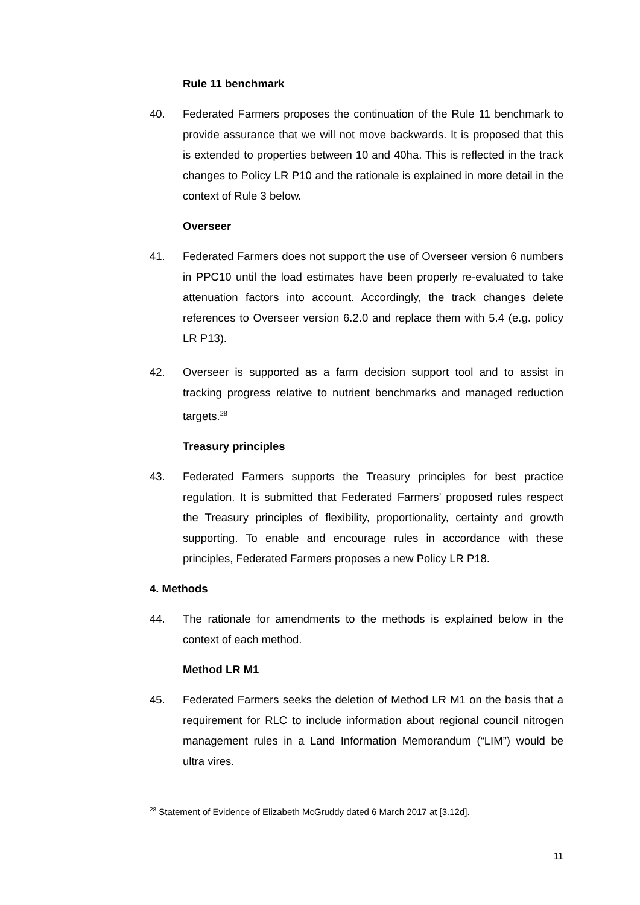Rule 11 benchmark
40. Federated Farmers proposes the continuation of the Rule 11 benchmark to provide assurance that we will not move backwards. It is proposed that this is extended to properties between 10 and 40ha. This is reflected in the track changes to Policy LR P10 and the rationale is explained in more detail in the context of Rule 3 below.
Overseer
41. Federated Farmers does not support the use of Overseer version 6 numbers in PPC10 until the load estimates have been properly re-evaluated to take attenuation factors into account. Accordingly, the track changes delete references to Overseer version 6.2.0 and replace them with 5.4 (e.g. policy LR P13).
42. Overseer is supported as a farm decision support tool and to assist in tracking progress relative to nutrient benchmarks and managed reduction targets.<sup>28</sup>
Treasury principles
43. Federated Farmers supports the Treasury principles for best practice regulation. It is submitted that Federated Farmers’ proposed rules respect the Treasury principles of flexibility, proportionality, certainty and growth supporting. To enable and encourage rules in accordance with these principles, Federated Farmers proposes a new Policy LR P18.
4. Methods
44. The rationale for amendments to the methods is explained below in the context of each method.
Method LR M1
45. Federated Farmers seeks the deletion of Method LR M1 on the basis that a requirement for RLC to include information about regional council nitrogen management rules in a Land Information Memorandum (“LIM”) would be ultra vires.
<sup>28</sup> Statement of Evidence of Elizabeth McGruddy dated 6 March 2017 at [3.12d].
11